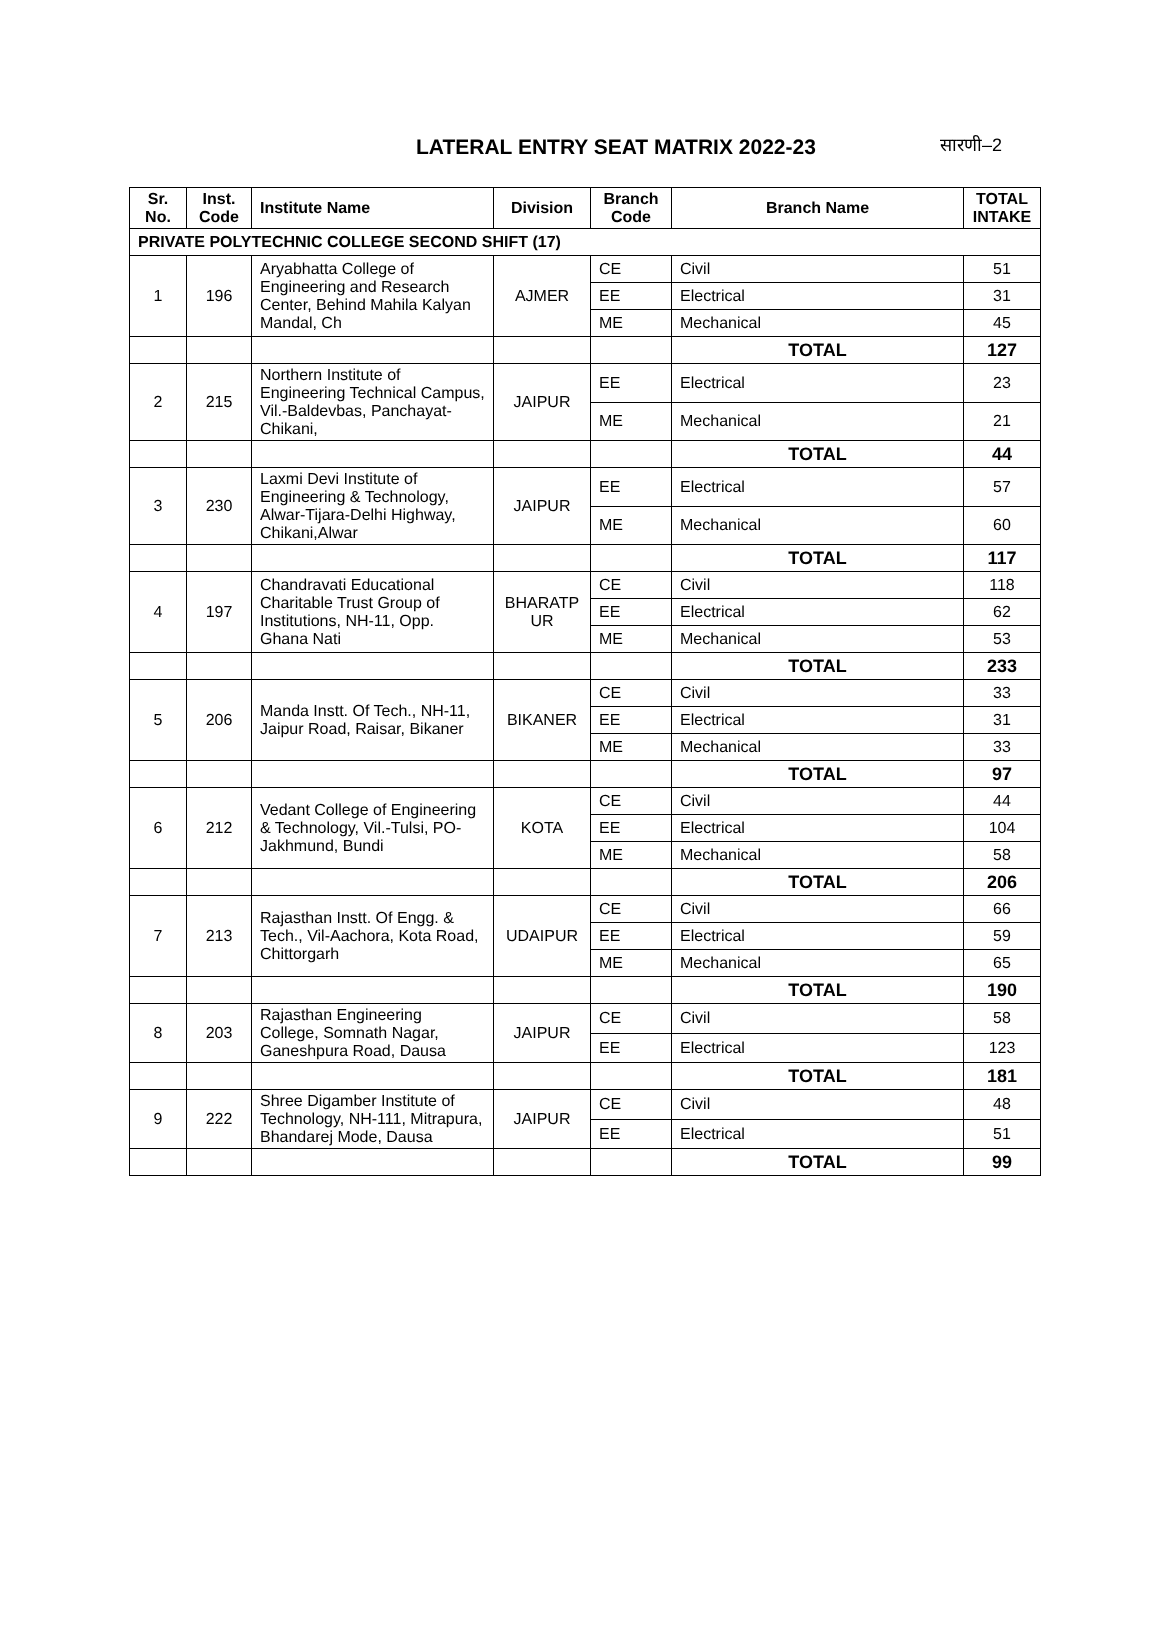LATERAL ENTRY SEAT MATRIX 2022-23 सारणी–2
| Sr. No. | Inst. Code | Institute Name | Division | Branch Code | Branch Name | TOTAL INTAKE |
| --- | --- | --- | --- | --- | --- | --- |
| PRIVATE POLYTECHNIC COLLEGE SECOND SHIFT (17) | | | | | | |
| 1 | 196 | Aryabhatta College of Engineering and Research Center, Behind Mahila Kalyan Mandal, Ch | AJMER | CE | Civil | 51 |
| | | | | EE | Electrical | 31 |
| | | | | ME | Mechanical | 45 |
| | | | | | TOTAL | 127 |
| 2 | 215 | Northern Institute of Engineering Technical Campus, Vil.-Baldevbas, Panchayat-Chikani, | JAIPUR | EE | Electrical | 23 |
| | | | | ME | Mechanical | 21 |
| | | | | | TOTAL | 44 |
| 3 | 230 | Laxmi Devi Institute of Engineering & Technology, Alwar-Tijara-Delhi Highway, Chikani,Alwar | JAIPUR | EE | Electrical | 57 |
| | | | | ME | Mechanical | 60 |
| | | | | | TOTAL | 117 |
| 4 | 197 | Chandravati Educational Charitable Trust Group of Institutions, NH-11, Opp. Ghana Nati | BHARATP UR | CE | Civil | 118 |
| | | | | EE | Electrical | 62 |
| | | | | ME | Mechanical | 53 |
| | | | | | TOTAL | 233 |
| 5 | 206 | Manda Instt. Of Tech., NH-11, Jaipur Road, Raisar, Bikaner | BIKANER | CE | Civil | 33 |
| | | | | EE | Electrical | 31 |
| | | | | ME | Mechanical | 33 |
| | | | | | TOTAL | 97 |
| 6 | 212 | Vedant College of Engineering & Technology, Vil.-Tulsi, PO-Jakhmund, Bundi | KOTA | CE | Civil | 44 |
| | | | | EE | Electrical | 104 |
| | | | | ME | Mechanical | 58 |
| | | | | | TOTAL | 206 |
| 7 | 213 | Rajasthan Instt. Of Engg. & Tech., Vil-Aachora, Kota Road, Chittorgarh | UDAIPUR | CE | Civil | 66 |
| | | | | EE | Electrical | 59 |
| | | | | ME | Mechanical | 65 |
| | | | | | TOTAL | 190 |
| 8 | 203 | Rajasthan Engineering College, Somnath Nagar, Ganeshpura Road, Dausa | JAIPUR | CE | Civil | 58 |
| | | | | EE | Electrical | 123 |
| | | | | | TOTAL | 181 |
| 9 | 222 | Shree Digamber Institute of Technology, NH-111, Mitrapura, Bhandarej Mode, Dausa | JAIPUR | CE | Civil | 48 |
| | | | | EE | Electrical | 51 |
| | | | | | TOTAL | 99 |